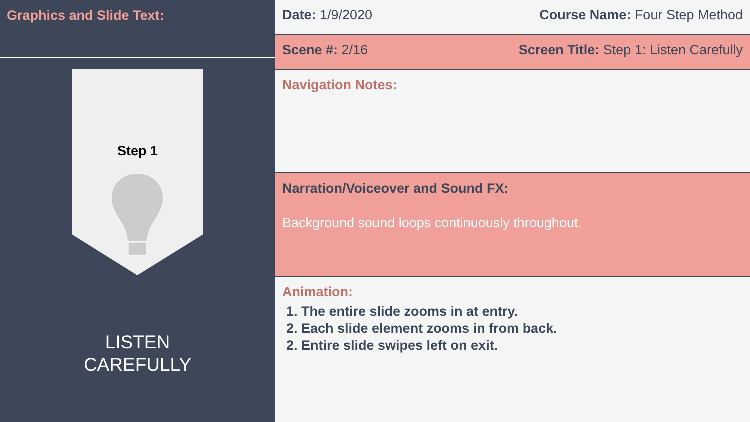Graphics and Slide Text:
Step 1
LISTEN
CAREFULLY
Date: 1/9/2020 Course Name: Four Step Method
Scene #: 2/16 Screen Title: Step 1: Listen Carefully
Navigation Notes:
Narration/Voiceover and Sound FX:
Background sound loops continuously throughout.
Animation:
1. The entire slide zooms in at entry.
2. Each slide element zooms in from back.
2. Entire slide swipes left on exit.